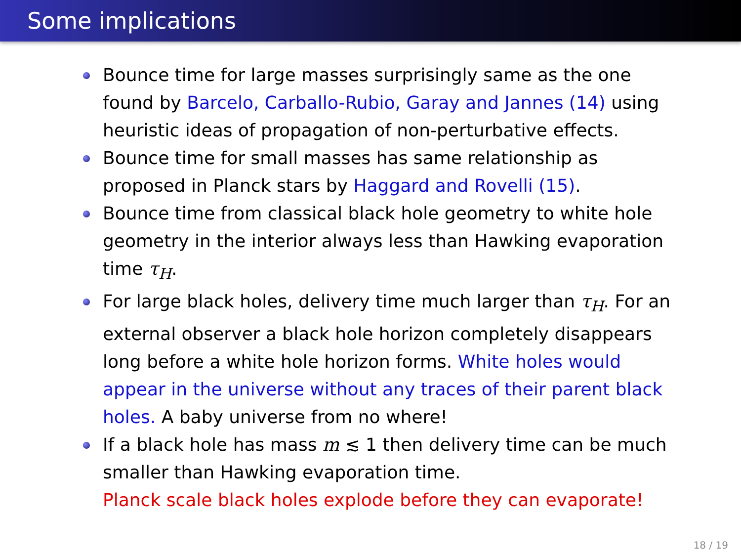Some implications
Bounce time for large masses surprisingly same as the one found by Barcelo, Carballo-Rubio, Garay and Jannes (14) using heuristic ideas of propagation of non-perturbative effects.
Bounce time for small masses has same relationship as proposed in Planck stars by Haggard and Rovelli (15).
Bounce time from classical black hole geometry to white hole geometry in the interior always less than Hawking evaporation time τ<sub>H</sub>.
For large black holes, delivery time much larger than τ<sub>H</sub>. For an external observer a black hole horizon completely disappears long before a white hole horizon forms. White holes would appear in the universe without any traces of their parent black holes. A baby universe from no where!
If a black hole has mass m ≲ 1 then delivery time can be much smaller than Hawking evaporation time.
Planck scale black holes explode before they can evaporate!
18 / 19